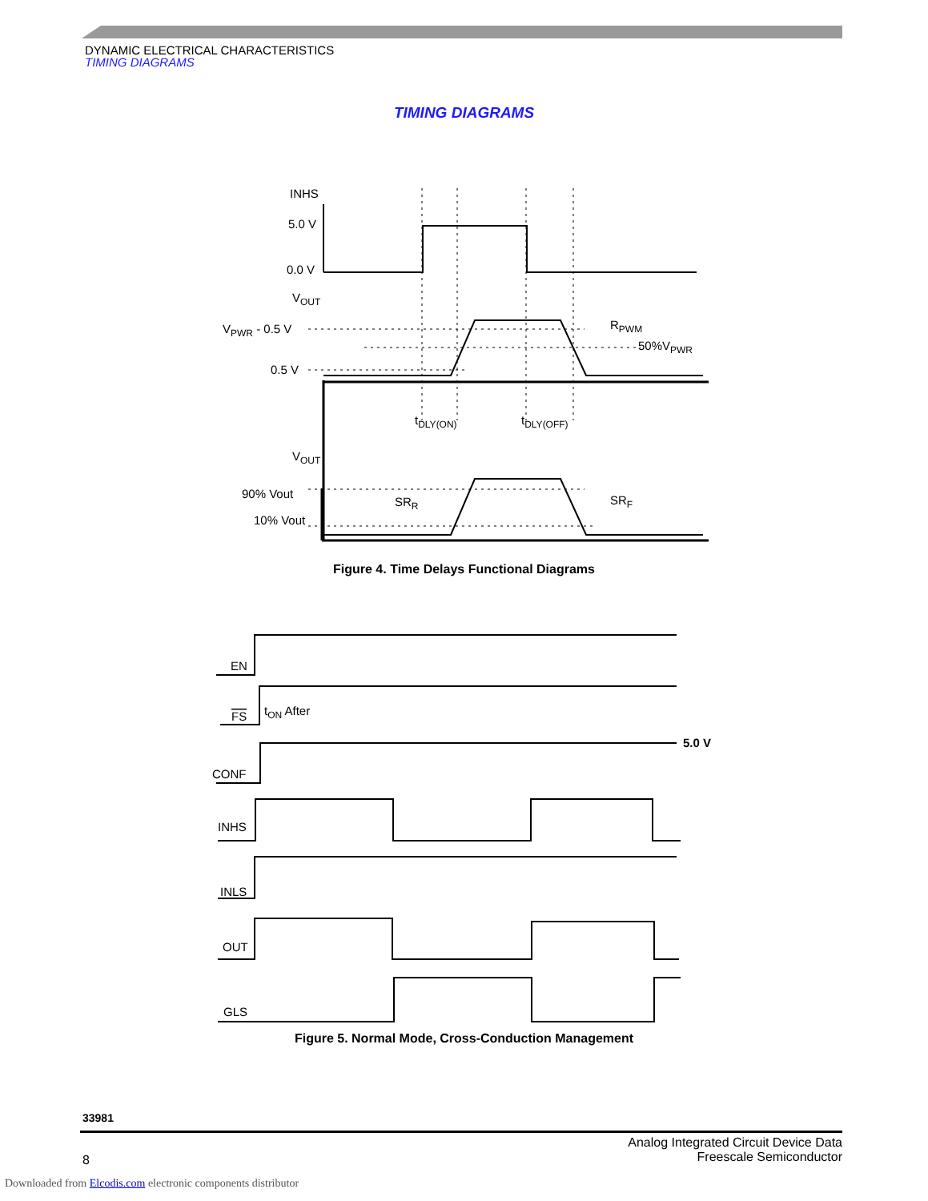DYNAMIC ELECTRICAL CHARACTERISTICS
TIMING DIAGRAMS
TIMING DIAGRAMS
INHS
5.0 V
0.0 V
VOUT
VPWR - 0.5 V
0.5 V
RPWM
50%VPWR
tDLY(ON)
tDLY(OFF)
VOUT
90% Vout
10% Vout
SRR
SRF
Figure 4. Time Delays Functional Diagrams
EN
FS
tON After
5.0 V
CONF
INHS
INLS
OUT
GLS
Figure 5. Normal Mode, Cross-Conduction Management
33981
Analog Integrated Circuit Device Data
Freescale Semiconductor
8
Downloaded from Elcodis.com electronic components distributor